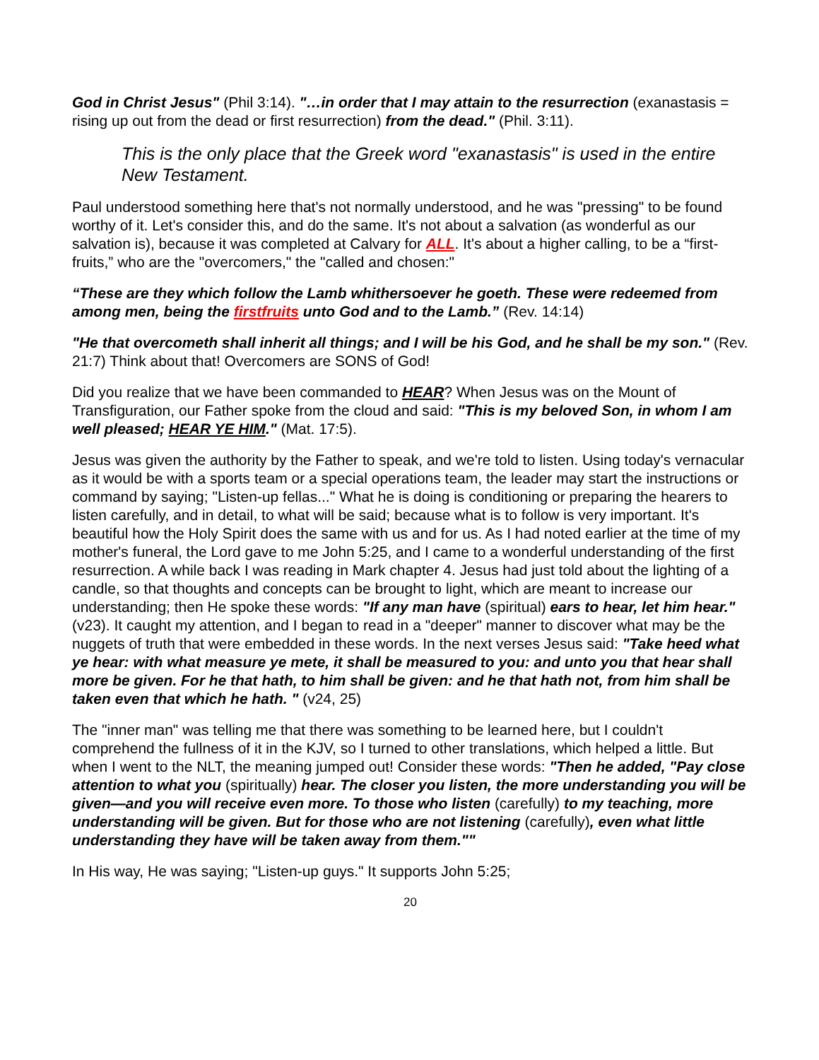God in Christ Jesus" (Phil 3:14). "…in order that I may attain to the resurrection (exanastasis = rising up out from the dead or first resurrection) from the dead." (Phil. 3:11).
This is the only place that the Greek word "exanastasis" is used in the entire New Testament.
Paul understood something here that's not normally understood, and he was "pressing" to be found worthy of it. Let's consider this, and do the same. It's not about a salvation (as wonderful as our salvation is), because it was completed at Calvary for ALL. It's about a higher calling, to be a “first-fruits,” who are the "overcomers," the "called and chosen:"
“These are they which follow the Lamb whithersoever he goeth. These were redeemed from among men, being the firstfruits unto God and to the Lamb.” (Rev. 14:14)
"He that overcometh shall inherit all things; and I will be his God, and he shall be my son." (Rev. 21:7) Think about that! Overcomers are SONS of God!
Did you realize that we have been commanded to HEAR? When Jesus was on the Mount of Transfiguration, our Father spoke from the cloud and said: "This is my beloved Son, in whom I am well pleased; HEAR YE HIM." (Mat. 17:5).
Jesus was given the authority by the Father to speak, and we're told to listen. Using today's vernacular as it would be with a sports team or a special operations team, the leader may start the instructions or command by saying; "Listen-up fellas..." What he is doing is conditioning or preparing the hearers to listen carefully, and in detail, to what will be said; because what is to follow is very important. It's beautiful how the Holy Spirit does the same with us and for us. As I had noted earlier at the time of my mother's funeral, the Lord gave to me John 5:25, and I came to a wonderful understanding of the first resurrection. A while back I was reading in Mark chapter 4. Jesus had just told about the lighting of a candle, so that thoughts and concepts can be brought to light, which are meant to increase our understanding; then He spoke these words: "If any man have (spiritual) ears to hear, let him hear." (v23). It caught my attention, and I began to read in a "deeper" manner to discover what may be the nuggets of truth that were embedded in these words. In the next verses Jesus said: "Take heed what ye hear: with what measure ye mete, it shall be measured to you: and unto you that hear shall more be given. For he that hath, to him shall be given: and he that hath not, from him shall be taken even that which he hath. " (v24, 25)
The "inner man" was telling me that there was something to be learned here, but I couldn't comprehend the fullness of it in the KJV, so I turned to other translations, which helped a little. But when I went to the NLT, the meaning jumped out! Consider these words: "Then he added, "Pay close attention to what you (spiritually) hear. The closer you listen, the more understanding you will be given—and you will receive even more. To those who listen (carefully) to my teaching, more understanding will be given. But for those who are not listening (carefully), even what little understanding they have will be taken away from them.""
In His way, He was saying; "Listen-up guys." It supports John 5:25;
20